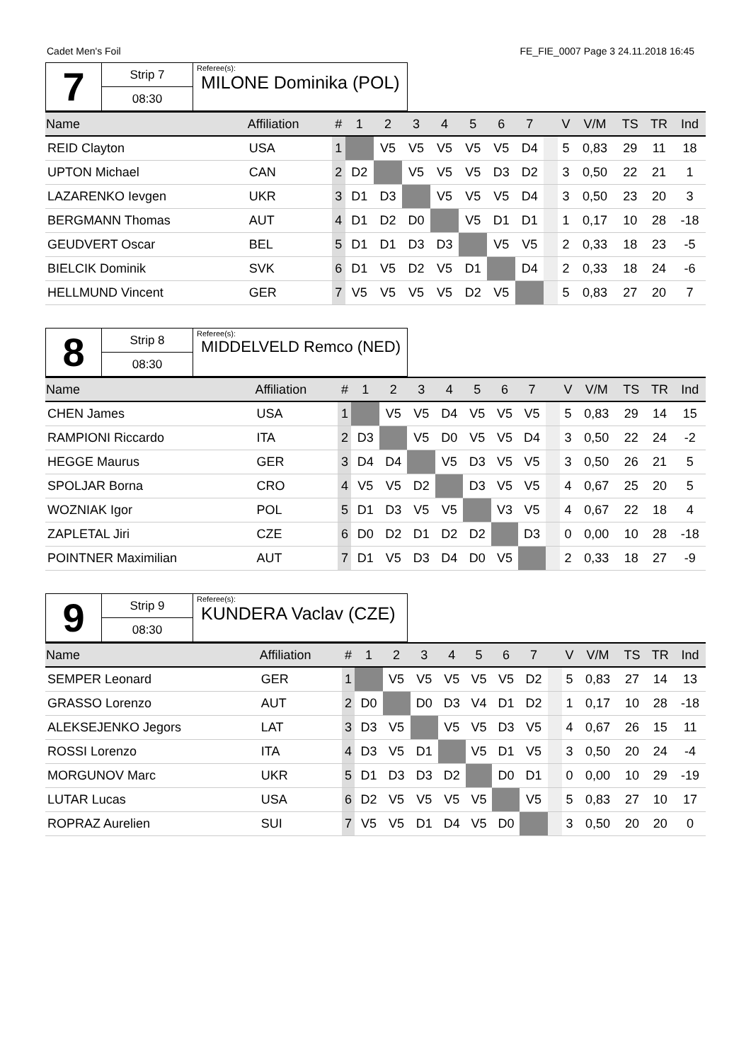Cadet Men's Foil FE_FIE_0007 Page 3 24.11.2018 16:45
| 7 | Strip 7 | Referee(s): MILONE Dominika (POL) |
| | 08:30 | |
| Name | Affiliation | # | 1 | 2 | 3 | 4 | 5 | 6 | 7 | | V | V/M | TS | TR | Ind |
| --- | --- | --- | --- | --- | --- | --- | --- | --- | --- | --- | --- | --- | --- | --- | --- |
| REID Clayton | USA | 1 | | V5 | V5 | V5 | V5 | V5 | D4 | | 5 | 0,83 | 29 | 11 | 18 |
| UPTON Michael | CAN | 2 | D2 | | V5 | V5 | V5 | D3 | D2 | | 3 | 0,50 | 22 | 21 | 1 |
| LAZARENKO Ievgen | UKR | 3 | D1 | D3 | | V5 | V5 | V5 | D4 | | 3 | 0,50 | 23 | 20 | 3 |
| BERGMANN Thomas | AUT | 4 | D1 | D2 | D0 | | V5 | D1 | D1 | | 1 | 0,17 | 10 | 28 | -18 |
| GEUDVERT Oscar | BEL | 5 | D1 | D1 | D3 | D3 | | V5 | V5 | | 2 | 0,33 | 18 | 23 | -5 |
| BIELCIK Dominik | SVK | 6 | D1 | V5 | D2 | V5 | D1 | | D4 | | 2 | 0,33 | 18 | 24 | -6 |
| HELLMUND Vincent | GER | 7 | V5 | V5 | V5 | V5 | D2 | V5 | | | 5 | 0,83 | 27 | 20 | 7 |
| 8 | Strip 8 | Referee(s): MIDDELVELD Remco (NED) |
| | 08:30 | |
| Name | Affiliation | # | 1 | 2 | 3 | 4 | 5 | 6 | 7 | | V | V/M | TS | TR | Ind |
| --- | --- | --- | --- | --- | --- | --- | --- | --- | --- | --- | --- | --- | --- | --- | --- |
| CHEN James | USA | 1 | | V5 | V5 | D4 | V5 | V5 | V5 | | 5 | 0,83 | 29 | 14 | 15 |
| RAMPIONI Riccardo | ITA | 2 | D3 | | V5 | D0 | V5 | V5 | D4 | | 3 | 0,50 | 22 | 24 | -2 |
| HEGGE Maurus | GER | 3 | D4 | D4 | | V5 | D3 | V5 | V5 | | 3 | 0,50 | 26 | 21 | 5 |
| SPOLJAR Borna | CRO | 4 | V5 | V5 | D2 | | D3 | V5 | V5 | | 4 | 0,67 | 25 | 20 | 5 |
| WOZNIAK Igor | POL | 5 | D1 | D3 | V5 | V5 | | V3 | V5 | | 4 | 0,67 | 22 | 18 | 4 |
| ZAPLETAL Jiri | CZE | 6 | D0 | D2 | D1 | D2 | D2 | | D3 | | 0 | 0,00 | 10 | 28 | -18 |
| POINTNER Maximilian | AUT | 7 | D1 | V5 | D3 | D4 | D0 | V5 | | | 2 | 0,33 | 18 | 27 | -9 |
| 9 | Strip 9 | Referee(s): KUNDERA Vaclav (CZE) |
| | 08:30 | |
| Name | Affiliation | # | 1 | 2 | 3 | 4 | 5 | 6 | 7 | | V | V/M | TS | TR | Ind |
| --- | --- | --- | --- | --- | --- | --- | --- | --- | --- | --- | --- | --- | --- | --- | --- |
| SEMPER Leonard | GER | 1 | | V5 | V5 | V5 | V5 | V5 | D2 | | 5 | 0,83 | 27 | 14 | 13 |
| GRASSO Lorenzo | AUT | 2 | D0 | | D0 | D3 | V4 | D1 | D2 | | 1 | 0,17 | 10 | 28 | -18 |
| ALEKSEJENKO Jegors | LAT | 3 | D3 | V5 | | V5 | V5 | D3 | V5 | | 4 | 0,67 | 26 | 15 | 11 |
| ROSSI Lorenzo | ITA | 4 | D3 | V5 | D1 | | V5 | D1 | V5 | | 3 | 0,50 | 20 | 24 | -4 |
| MORGUNOV Marc | UKR | 5 | D1 | D3 | D3 | D2 | | D0 | D1 | | 0 | 0,00 | 10 | 29 | -19 |
| LUTAR Lucas | USA | 6 | D2 | V5 | V5 | V5 | V5 | | V5 | | 5 | 0,83 | 27 | 10 | 17 |
| ROPRAZ Aurelien | SUI | 7 | V5 | V5 | D1 | D4 | V5 | D0 | | | 3 | 0,50 | 20 | 20 | 0 |